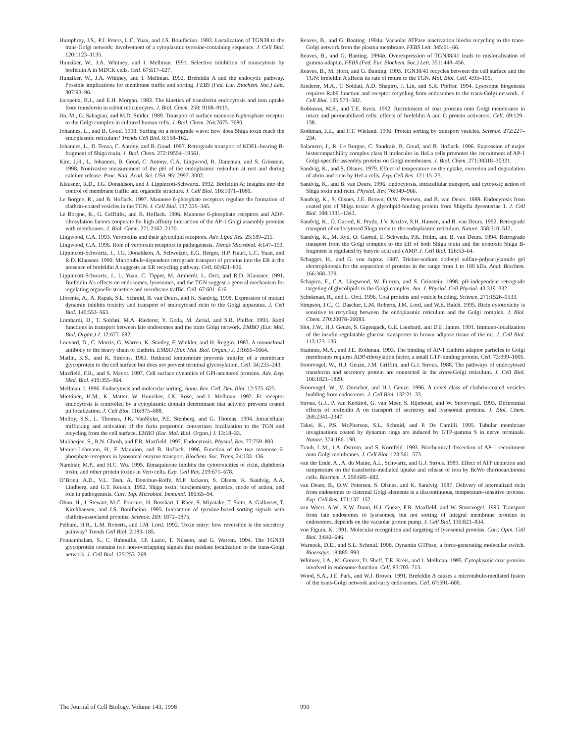Humphrey, J.S., P.J. Peters, L.C. Yuan, and J.S. Bonifacino. 1993. Localization of TGN38 to the trans-Golgi network: Involvement of a cytoplasmic tyrosine-containing sequence. J. Cell Biol. 120:1123–1135.
Hunziker, W., J.A. Whitney, and I. Mellman. 1991. Selective inhibition of transcytosis by brefeldin A in MDCK cells. Cell. 67:617–627.
Hunziker, W., J.A. Whitney, and I. Mellman. 1992. Brefeldin A and the endocytic pathway. Possible implications for membrane traffic and sorting. FEBS (Fed. Eur. Biochem. Soc.) Lett. 307:93–96.
Iacopetta, B.J., and E.H. Morgan. 1983. The kinetics of transferrin endocytosis and iron uptake from transferrin in rabbit reticulocytes. J. Biol. Chem. 258: 9108–9115.
Jin, M., G. Sahagian, and M.D. Snider. 1989. Transport of surface mannose 6-phosphate receptor to the Golgi complex in cultured human cells. J. Biol. Chem. 264:7675–7680.
Johannes, L., and B. Goud. 1998. Surfing on a retrograde wave: how does Shiga toxin reach the endoplasmic reticulum? Trends Cell Biol. 8:158–162.
Johannes, L., D. Tenza, C. Antony, and B. Goud. 1997. Retrograde transport of KDEL-bearing B-fragment of Shiga toxin. J. Biol. Chem. 272:19554–19561.
Kim, J.H., L. Johannes, B. Goud, C. Antony, C.A. Lingwood, R. Daneman, and S. Grinstein. 1998. Nonivasive measurement of the pH of the endoplasmic reticulum at rest and during calcium release. Proc. Natl. Acad. Sci. USA. 95: 2997–3002.
Klausner, R.D., J.G. Donaldson, and J. Lippincott-Schwartz. 1992. Brefeldin A: Insights into the control of membrane traffic and organelle structure. J. Cell Biol. 116:1071–1080.
Le Borgne, R., and B. Hoflack. 1997. Mannose 6-phosphate receptors regulate the formation of clathrin-coated vesicles in the TGN. J. Cell Biol. 137:335–345.
Le Borgne, R., G. Griffiths, and B. Hoflack. 1996. Mannose 6-phosphate receptors and ADP-ribosylation factors cooperate for high affinity interaction of the AP-1 Golgi assembly proteins with membranes. J. Biol. Chem. 271:2162–2170.
Lingwood, C.A. 1993. Verotoxins and their glycolipid receptors. Adv. Lipid Res. 25:189–211.
Lingwood, C.A. 1996. Role of verotoxin receptors in pathogenesis. Trends Microbiol. 4:147–153.
Lippincott-Schwartz, J., J.G. Donaldson, A. Schweizer, E.G. Berger, H.P. Hauri, L.C. Yuan, and R.D. Klausner. 1990. Microtubule-dependent retrograde transport of proteins into the ER in the presence of brefeldin A suggests an ER recycling pathway. Cell. 60:821–836.
Lippincott-Schwartz, J., L. Yuan, C. Tipper, M. Amherdt, L. Orci, and R.D. Klausner. 1991. Brefeldin A’s effects on endosomes, lysosomes, and the TGN suggest a general mechanism for regulating organelle structure and membrane traffic. Cell. 67:601–616.
Llorente, A., A. Rapak, S.L. Schmid, B. van Deurs, and K. Sandvig. 1998. Expression of mutant dynamin inhibits toxicity and transport of endocytosed ricin to the Golgi apparatus. J. Cell Biol. 140:553–563.
Lombardi, D., T. Soldati, M.A. Riederer, Y. Goda, M. Zerial, and S.R. Pfeffer. 1993. Rab9 functions in transport between late endosomes and the trans Golgi network. EMBO (Eur. Mol. Biol. Organ.) J. 12:677–682.
Louvard, D., C. Morris, G. Warren, K. Stanley, F. Winkler, and H. Reggio. 1983. A monoclonal antibody to the heavy chain of clathrin. EMBO (Eur. Mol. Biol. Organ.) J. 2:1655–1664.
Matlin, K.S., and K. Simons. 1983. Reduced temperature prevents transfer of a membrane glycoprotein to the cell surface but does not prevent terminal glycosylation. Cell. 34:233–243.
Maxfield, F.R., and S. Mayor. 1997. Cell surface dynamics of GPI-anchored proteins. Adv. Exp. Med. Biol. 419:355–364.
Mellman, I. 1996. Endocytosis and molecular sorting. Annu. Rev. Cell. Dev. Biol. 12:575–625.
Miettinen, H.M., K. Matter, W. Hunziker, J.K. Rose, and I. Mellman. 1992. Fc receptor endocytosis is controlled by a cytoplasmic domain determinant that actively prevents coated pit localization. J. Cell Biol. 116:875–888.
Molloy, S.S., L. Thomas, J.K. VanSlyke, P.E. Stenberg, and G. Thomas. 1994. Intracellular trafficking and activation of the furin proprotein convertase: localization to the TGN and recycling from the cell surface. EMBO (Eur. Mol. Biol. Organ.) J. 13:18–33.
Mukherjee, S., R.N. Ghosh, and F.R. Maxfield. 1997. Endocytosis. Physiol. Rev. 77:759–803.
Munier-Lehmann, H., F. Mauxion, and B. Hoflack. 1996. Function of the two mannose 6-phosphate receptors in lysosomal enzyme transport. Biochem. Soc. Trans. 24:133–136.
Nambiar, M.P., and H.C. Wu. 1995. Ilimaquinone inhibits the cytotoxicities of ricin, diphtheria toxin, and other protein toxins in Vero cells. Exp. Cell Res. 219:671–678.
O’Brien, A.D., V.L. Tesh, A. Donohue-Rolfe, M.P. Jackson, S. Olsnes, K. Sandvig, A.A. Lindberg, and G.T. Keusch. 1992. Shiga toxin: biochemistry, genetics, mode of action, and role in pathogenesis. Curr. Top. Microbiol. Immunol. 180:65–94.
Ohno, H., J. Stewart, M.C. Fournier, H. Bosshart, I. Rhee, S. Miyatake, T. Saito, A. Gallusser, T. Kirchhausen, and J.S. Bonifacino. 1995. Interaction of tyrosine-based sorting signals with clathrin-associated proteins. Science. 269: 1872–1875.
Pelham, H.R., L.M. Roberts, and J.M. Lord. 1992. Toxin entry: how reversible is the secretory pathway? Trends Cell Biol. 2:183–185.
Ponnambalam, S., C. Rabouille, J.P. Luzio, T. Nilsson, and G. Warren. 1994. The TGN38 glycoprotein contains two non-overlapping signals that mediate localization to the trans-Golgi network. J. Cell Biol. 125:253–268.
Reaves, B., and G. Banting. 1994a. Vacuolar ATPase inactivation blocks recycling to the trans-Golgi network from the plasma membrane. FEBS Lett. 345:61–66.
Reaves, B., and G. Banting. 1994b. Overexpression of TGN38/41 leads to mislocalisation of gamma-adaptin. FEBS (Fed. Eur. Biochem. Soc.) Lett. 351: 448–456.
Reaves, B., M. Horn, and G. Banting. 1993. TGN38/41 recycles between the cell surface and the TGN: brefeldin A affects its rate of return to the TGN. Mol. Biol. Cell. 4:93–105.
Riederer, M.A., T. Soldati, A.D. Shapiro, J. Lin, and S.R. Pfeffer. 1994. Lysosome biogenesis requires Rab9 function and receptor recycling from endosomes to the trans-Golgi network. J. Cell Biol. 125:573–582.
Robinson, M.S., and T.E. Kreis. 1992. Recruitment of coat proteins onto Golgi membranes in intact and permeabilized cells: effects of brefeldin A and G protein activators. Cell. 69:129–138.
Rothman, J.E., and F.T. Wieland. 1996. Protein sorting by transport vesicles. Science. 272:227–234.
Salamero, J., R. Le Borgne, C. Saudrais, B. Goud, and B. Hoflack. 1996. Expression of major histocompatibility complex class II molecules in HeLa cells promotes the recruitment of AP-1 Golgi-specific assembly proteins on Golgi membranes. J. Biol. Chem. 271:30318–30321.
Sandvig, K., and S. Olsnes. 1979. Effect of temperature on the uptake, excretion and degradation of abrin and ricin by HeLa cells. Exp. Cell Res. 121:15–25.
Sandvig, K., and B. van Deurs. 1996. Endocytosis, intracellular transport, and cytotoxic action of Shiga toxin and ricin. Physiol. Rev. 76:949–966.
Sandvig, K., S. Olsnes, J.E. Brown, O.W. Petersen, and B. van Deurs. 1989. Endocytosis from coated pits of Shiga toxin: A glycolipid-binding protein from Shigella dysenteriae 1. J. Cell Biol. 108:1331–1343.
Sandvig, K., O. Garred, K. Prydz, J.V. Kozlov, S.H. Hansen, and B. van Deurs. 1992. Retrograde transport of endocytosed Shiga toxin to the endoplasmic reticulum. Nature. 358:510–512.
Sandvig, K., M. Ryd, O. Garred, E. Schweda, P.K. Holm, and B. van Deurs. 1994. Retrograde transport from the Golgi complex to the ER of both Shiga toxin and the nontoxic Shiga B-fragment is regulated by butyric acid and cAMP. J. Cell Biol. 126:53–64.
Schagger, H., and G. von Jagow. 1987. Tricine-sodium dodecyl sulfate-polyacrylamide gel electrophoresis for the separation of proteins in the range from 1 to 100 kDa. Anal. Biochem. 166:368–379.
Schapiro, F., C.A. Lingwood, W. Furuya, and S. Grinstein. 1998. pH-independent retrograde targeting of glycolipids to the Golgi complex. Am. J. Physiol. Cell Physiol. 43:319–332.
Schekman, R., and L. Orci. 1996. Coat proteins and vesicle budding. Science. 271:1526–1533.
Simpson, J.C., C. Dascher, L.M. Roberts, J.M. Lord, and W.E. Balch. 1995. Ricin cytotoxicity is sensitive to recycling between the endoplasmic reticulum and the Golgi complex. J. Biol. Chem. 270:20078–20083.
Slot, J.W., H.J. Geuze, S. Gigengack, G.E. Lienhard, and D.E. James. 1991. Immuno-localization of the insulin regulatable glucose transporter in brown adipose tissue of the rat. J. Cell Biol. 113:123–135.
Stamnes, M.A., and J.E. Rothman. 1993. The binding of AP-1 clathrin adaptor particles to Golgi membranes requires ADP-ribosylation factor, a small GTP-binding protein. Cell. 73:999–1005.
Stoorvogel, W., H.J. Geuze, J.M. Griffith, and G.J. Strous. 1988. The pathways of endocytosed transferrin and secretory protein are connected in the trans-Golgi reticulum. J. Cell Biol. 106:1821–1829.
Stoorvogel, W., V. Oorschot, and H.J. Geuze. 1996. A novel class of clathrin-coated vesicles budding from endosomes. J. Cell Biol. 132:21–33.
Strous, G.J., P. van Kerkhof, G. van Meer, S. Rijnboutt, and W. Stoorvogel. 1993. Differential effects of brefeldin A on transport of secretory and lysosomal proteins. J. Biol. Chem. 268:2341–2347.
Takei, K., P.S. McPherson, S.L. Schmid, and P. De Camilli. 1995. Tubular membrane invaginations coated by dynamin rings are induced by GTP-gamma S in nerve terminals. Nature. 374:186–190.
Traub, L.M., J.A. Ostrom, and S. Kornfeld. 1993. Biochemical dissection of AP-1 recruitment onto Golgi membranes. J. Cell Biol. 123:561–573.
van der Ende, A., A. du Maine, A.L. Schwartz, and G.J. Strous. 1989. Effect of ATP depletion and temperature on the transferrin-mediated uptake and release of iron by BeWo choriocarcinoma cells. Biochem. J. 259:685–692.
van Deurs, B., O.W. Petersen, S. Olsnes, and K. Sandvig. 1987. Delivery of internalized ricin from endosomes to cisternal Golgi elements is a discontinuous, temperature-sensitive process. Exp. Cell Res. 171:137–152.
van Weert, A.W., K.W. Dunn, H.J. Gueze, F.R. Maxfield, and W. Stoorvogel. 1995. Transport from late endosomes to lysosomes, but not sorting of integral membrane proteins in endosomes, depends on the vacuolar proton pump. J. Cell Biol. 130:821–834.
von Figura, K. 1991. Molecular recognition and targeting of lysosomal proteins. Curr. Opin. Cell Biol. 3:642–646.
Warnock, D.E., and S.L. Schmid. 1996. Dynamin GTPase, a force-generating molecular switch. Bioessays. 18:885–893.
Whitney, J.A., M. Gomez, D. Sheff, T.E. Kreis, and I. Mellman. 1995. Cytoplasmic coat proteins involved in endosome function. Cell. 83:703–713.
Wood, S.A., J.E. Park, and W.J. Brown. 1991. Brefeldin A causes a microtubule-mediated fusion of the trans-Golgi network and early endosomes. Cell. 67:591–600.
The Journal of Cell Biology, Volume 143, 1998 990